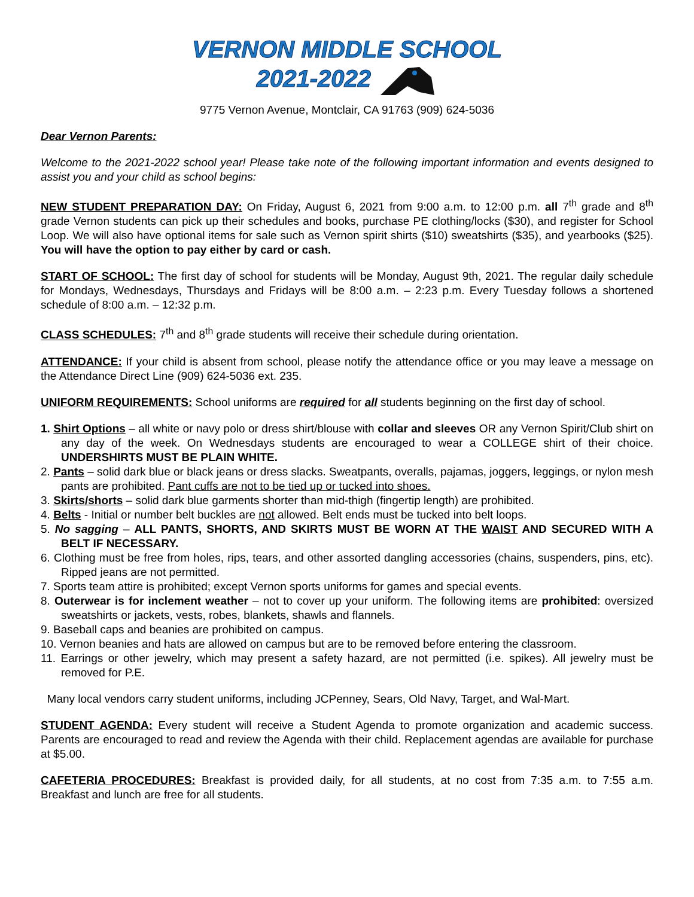VERNON MIDDLE SCHOOL
2021-2022
9775 Vernon Avenue, Montclair, CA 91763 (909) 624-5036
Dear Vernon Parents:
Welcome to the 2021-2022 school year! Please take note of the following important information and events designed to assist you and your child as school begins:
NEW STUDENT PREPARATION DAY: On Friday, August 6, 2021 from 9:00 a.m. to 12:00 p.m. all 7<sup>th</sup> grade and 8<sup>th</sup> grade Vernon students can pick up their schedules and books, purchase PE clothing/locks ($30), and register for School Loop. We will also have optional items for sale such as Vernon spirit shirts ($10) sweatshirts ($35), and yearbooks ($25). You will have the option to pay either by card or cash.
START OF SCHOOL: The first day of school for students will be Monday, August 9th, 2021. The regular daily schedule for Mondays, Wednesdays, Thursdays and Fridays will be 8:00 a.m. – 2:23 p.m. Every Tuesday follows a shortened schedule of 8:00 a.m. – 12:32 p.m.
CLASS SCHEDULES: 7<sup>th</sup> and 8<sup>th</sup> grade students will receive their schedule during orientation.
ATTENDANCE: If your child is absent from school, please notify the attendance office or you may leave a message on the Attendance Direct Line (909) 624-5036 ext. 235.
UNIFORM REQUIREMENTS: School uniforms are required for all students beginning on the first day of school.
1. Shirt Options – all white or navy polo or dress shirt/blouse with collar and sleeves OR any Vernon Spirit/Club shirt on any day of the week. On Wednesdays students are encouraged to wear a COLLEGE shirt of their choice. UNDERSHIRTS MUST BE PLAIN WHITE.
2. Pants – solid dark blue or black jeans or dress slacks. Sweatpants, overalls, pajamas, joggers, leggings, or nylon mesh pants are prohibited. Pant cuffs are not to be tied up or tucked into shoes.
3. Skirts/shorts – solid dark blue garments shorter than mid-thigh (fingertip length) are prohibited.
4. Belts - Initial or number belt buckles are not allowed. Belt ends must be tucked into belt loops.
5. No sagging – ALL PANTS, SHORTS, AND SKIRTS MUST BE WORN AT THE WAIST AND SECURED WITH A BELT IF NECESSARY.
6. Clothing must be free from holes, rips, tears, and other assorted dangling accessories (chains, suspenders, pins, etc). Ripped jeans are not permitted.
7. Sports team attire is prohibited; except Vernon sports uniforms for games and special events.
8. Outerwear is for inclement weather – not to cover up your uniform. The following items are prohibited: oversized sweatshirts or jackets, vests, robes, blankets, shawls and flannels.
9. Baseball caps and beanies are prohibited on campus.
10. Vernon beanies and hats are allowed on campus but are to be removed before entering the classroom.
11. Earrings or other jewelry, which may present a safety hazard, are not permitted (i.e. spikes). All jewelry must be removed for P.E.
Many local vendors carry student uniforms, including JCPenney, Sears, Old Navy, Target, and Wal-Mart.
STUDENT AGENDA: Every student will receive a Student Agenda to promote organization and academic success. Parents are encouraged to read and review the Agenda with their child. Replacement agendas are available for purchase at $5.00.
CAFETERIA PROCEDURES: Breakfast is provided daily, for all students, at no cost from 7:35 a.m. to 7:55 a.m. Breakfast and lunch are free for all students.